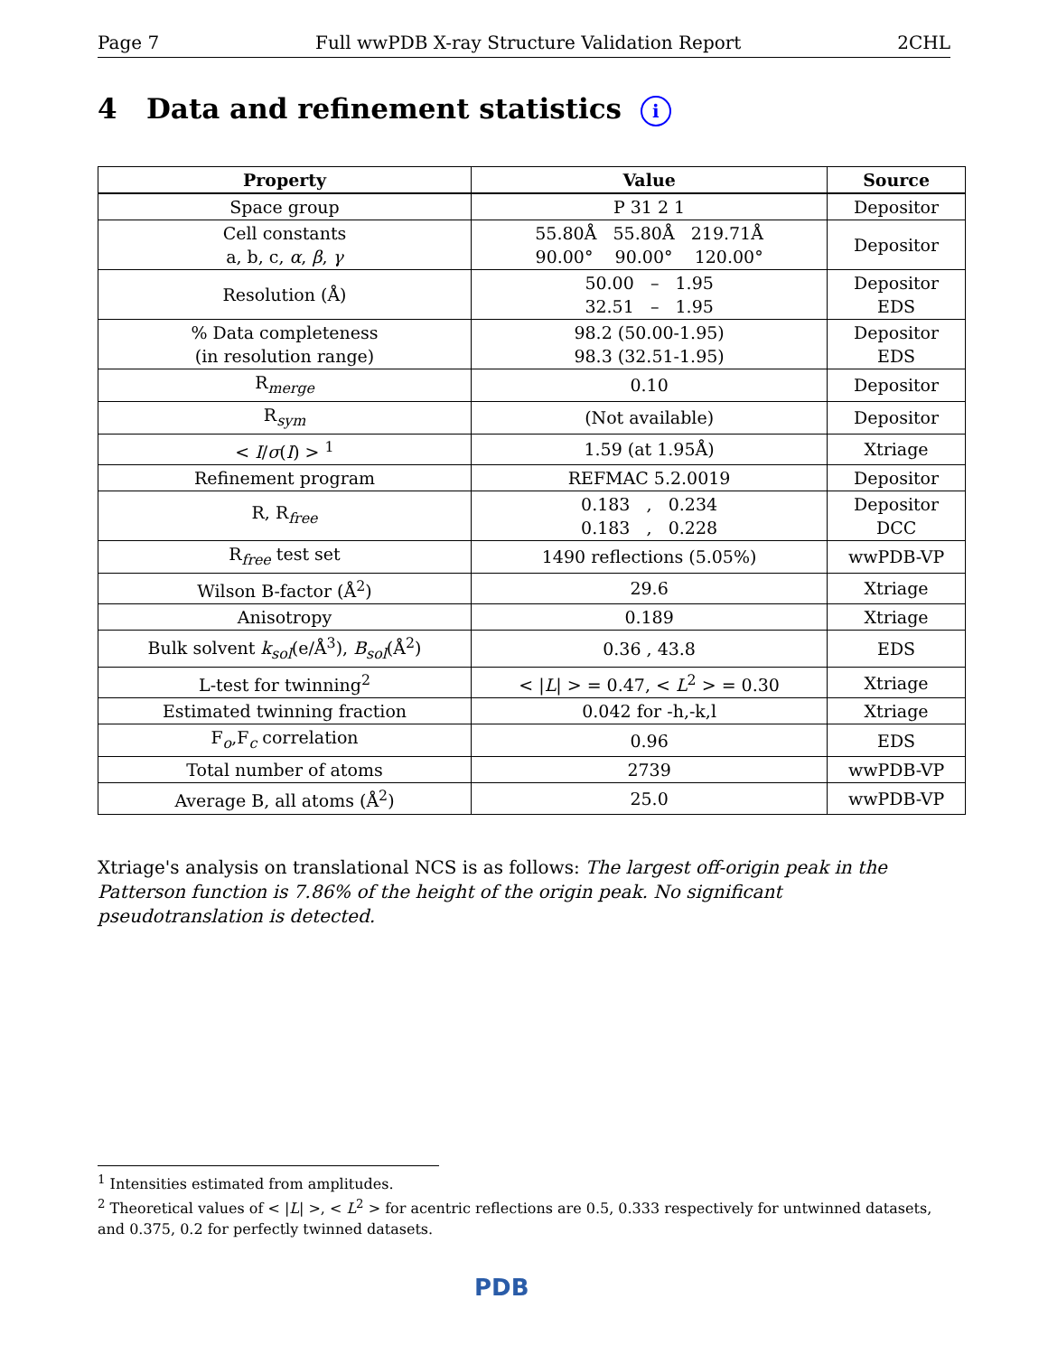Page 7 Full wwPDB X-ray Structure Validation Report 2CHL
4 Data and refinement statistics i
| Property | Value | Source |
| --- | --- | --- |
| Space group | P 31 2 1 | Depositor |
| Cell constants a, b, c, α , β , γ | 55.80Å 55.80Å 219.71Å 90.00° 90.00° 120.00° | Depositor |
| Resolution (Å) | 50.00 – 1.95 32.51 – 1.95 | Depositor EDS |
| % Data completeness (in resolution range) | 98.2 (50.00-1.95) 98.3 (32.51-1.95) | Depositor EDS |
| R<sub>merge</sub> | 0.10 | Depositor |
| R<sub>sym</sub> | (Not available) | Depositor |
| < I / σ ( I ) > <sup>1</sup> | 1.59 (at 1.95Å) | Xtriage |
| Refinement program | REFMAC 5.2.0019 | Depositor |
| R, R<sub>free</sub> | 0.183 , 0.234 0.183 , 0.228 | Depositor DCC |
| R<sub>free</sub> test set | 1490 reflections (5.05%) | wwPDB-VP |
| Wilson B-factor (Å<sup>2</sup>) | 29.6 | Xtriage |
| Anisotropy | 0.189 | Xtriage |
| Bulk solvent k<sub>sol</sub> (e/Å<sup>3</sup>), B<sub>sol</sub> (Å<sup>2</sup>) | 0.36 , 43.8 | EDS |
| L-test for twinning<sup>2</sup> | < / L / > = 0.47, < L<sup>2</sup> > = 0.30 | Xtriage |
| Estimated twinning fraction | 0.042 for -h,-k,l | Xtriage |
| F<sub>o</sub>,F<sub>c</sub> correlation | 0.96 | EDS |
| Total number of atoms | 2739 | wwPDB-VP |
| Average B, all atoms (Å<sup>2</sup>) | 25.0 | wwPDB-VP |
Xtriage's analysis on translational NCS is as follows: The largest off-origin peak in the Patterson function is 7.86% of the height of the origin peak. No significant pseudotranslation is detected.
<sup>1</sup> Intensities estimated from amplitudes.
<sup>2</sup> Theoretical values of < |L| >, < L<sup>2</sup> > for acentric reflections are 0.5, 0.333 respectively for untwinned datasets, and 0.375, 0.2 for perfectly twinned datasets.
PDB